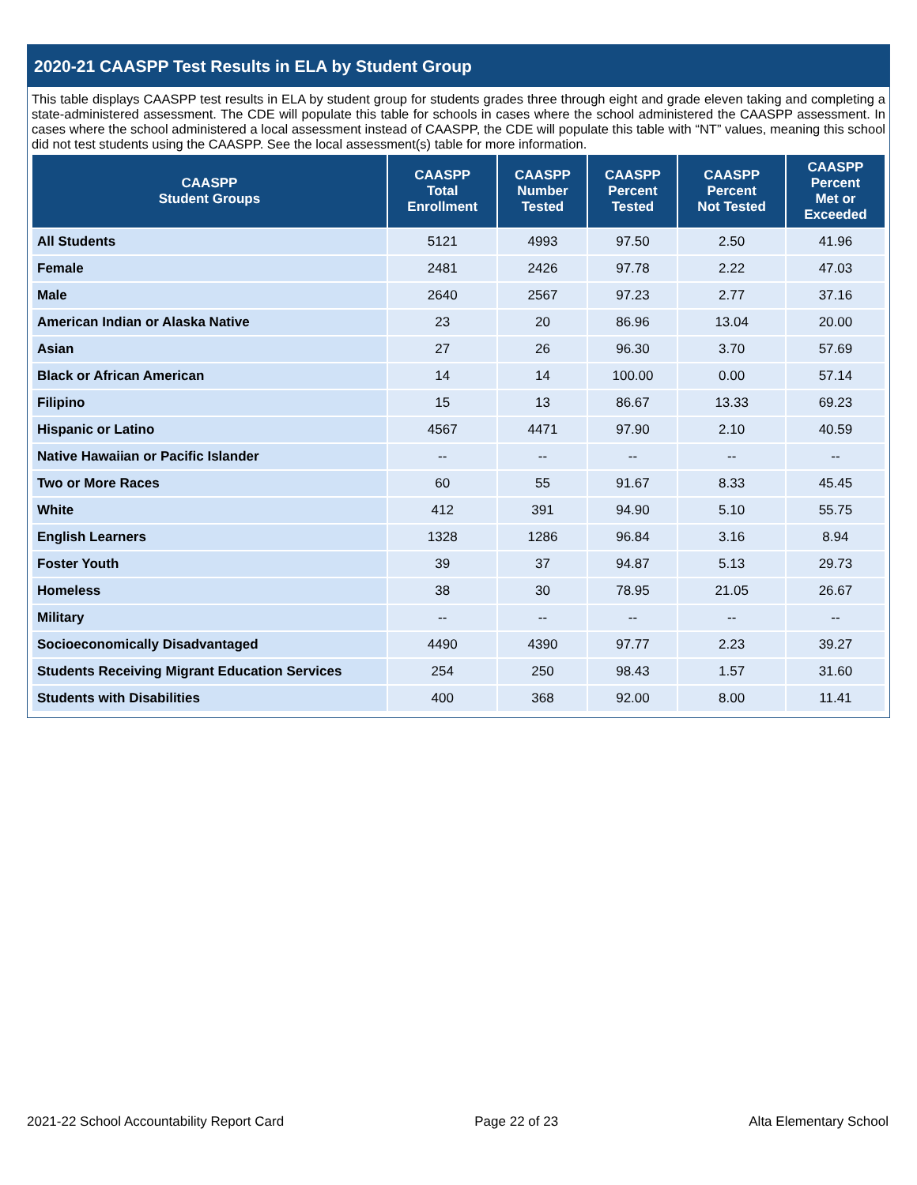2020-21 CAASPP Test Results in ELA by Student Group
This table displays CAASPP test results in ELA by student group for students grades three through eight and grade eleven taking and completing a state-administered assessment. The CDE will populate this table for schools in cases where the school administered the CAASPP assessment. In cases where the school administered a local assessment instead of CAASPP, the CDE will populate this table with “NT” values, meaning this school did not test students using the CAASPP. See the local assessment(s) table for more information.
| CAASPP Student Groups | CAASPP Total Enrollment | CAASPP Number Tested | CAASPP Percent Tested | CAASPP Percent Not Tested | CAASPP Percent Met or Exceeded |
| --- | --- | --- | --- | --- | --- |
| All Students | 5121 | 4993 | 97.50 | 2.50 | 41.96 |
| Female | 2481 | 2426 | 97.78 | 2.22 | 47.03 |
| Male | 2640 | 2567 | 97.23 | 2.77 | 37.16 |
| American Indian or Alaska Native | 23 | 20 | 86.96 | 13.04 | 20.00 |
| Asian | 27 | 26 | 96.30 | 3.70 | 57.69 |
| Black or African American | 14 | 14 | 100.00 | 0.00 | 57.14 |
| Filipino | 15 | 13 | 86.67 | 13.33 | 69.23 |
| Hispanic or Latino | 4567 | 4471 | 97.90 | 2.10 | 40.59 |
| Native Hawaiian or Pacific Islander | -- | -- | -- | -- | -- |
| Two or More Races | 60 | 55 | 91.67 | 8.33 | 45.45 |
| White | 412 | 391 | 94.90 | 5.10 | 55.75 |
| English Learners | 1328 | 1286 | 96.84 | 3.16 | 8.94 |
| Foster Youth | 39 | 37 | 94.87 | 5.13 | 29.73 |
| Homeless | 38 | 30 | 78.95 | 21.05 | 26.67 |
| Military | -- | -- | -- | -- | -- |
| Socioeconomically Disadvantaged | 4490 | 4390 | 97.77 | 2.23 | 39.27 |
| Students Receiving Migrant Education Services | 254 | 250 | 98.43 | 1.57 | 31.60 |
| Students with Disabilities | 400 | 368 | 92.00 | 8.00 | 11.41 |
2021-22 School Accountability Report Card Page 22 of 23 Alta Elementary School